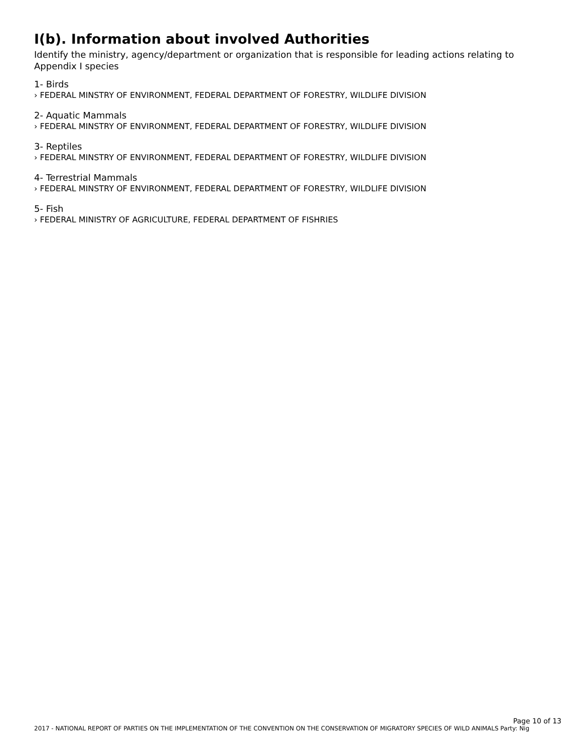I(b). Information about involved Authorities
Identify the ministry, agency/department or organization that is responsible for leading actions relating to Appendix I species
1- Birds
› FEDERAL MINSTRY OF ENVIRONMENT, FEDERAL DEPARTMENT OF FORESTRY, WILDLIFE DIVISION
2- Aquatic Mammals
› FEDERAL MINSTRY OF ENVIRONMENT, FEDERAL DEPARTMENT OF FORESTRY, WILDLIFE DIVISION
3- Reptiles
› FEDERAL MINSTRY OF ENVIRONMENT, FEDERAL DEPARTMENT OF FORESTRY, WILDLIFE DIVISION
4- Terrestrial Mammals
› FEDERAL MINSTRY OF ENVIRONMENT, FEDERAL DEPARTMENT OF FORESTRY, WILDLIFE DIVISION
5- Fish
› FEDERAL MINISTRY OF AGRICULTURE, FEDERAL DEPARTMENT OF FISHRIES
Page 10 of 13
2017 - NATIONAL REPORT OF PARTIES ON THE IMPLEMENTATION OF THE CONVENTION ON THE CONSERVATION OF MIGRATORY SPECIES OF WILD ANIMALS Party: Nig